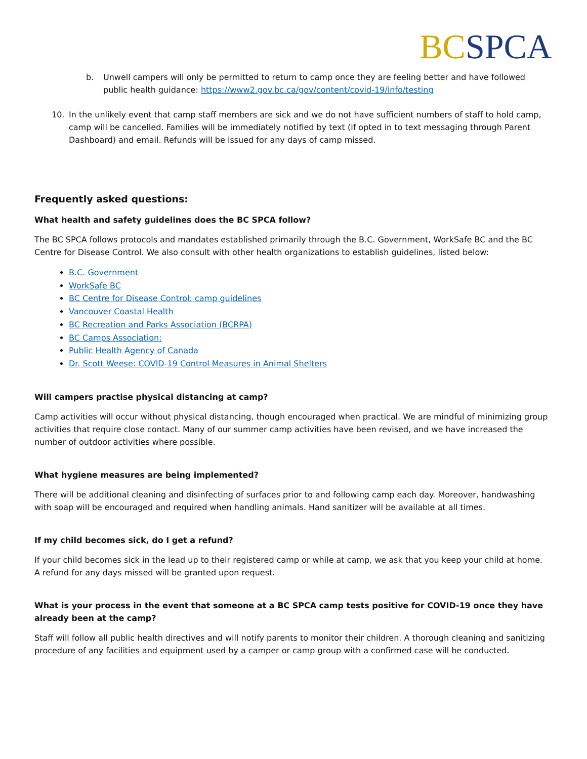BC SPCA
b. Unwell campers will only be permitted to return to camp once they are feeling better and have followed public health guidance: https://www2.gov.bc.ca/gov/content/covid-19/info/testing
10. In the unlikely event that camp staff members are sick and we do not have sufficient numbers of staff to hold camp, camp will be cancelled. Families will be immediately notified by text (if opted in to text messaging through Parent Dashboard) and email. Refunds will be issued for any days of camp missed.
Frequently asked questions:
What health and safety guidelines does the BC SPCA follow?
The BC SPCA follows protocols and mandates established primarily through the B.C. Government, WorkSafe BC and the BC Centre for Disease Control. We also consult with other health organizations to establish guidelines, listed below:
B.C. Government
WorkSafe BC
BC Centre for Disease Control: camp guidelines
Vancouver Coastal Health
BC Recreation and Parks Association (BCRPA)
BC Camps Association:
Public Health Agency of Canada
Dr. Scott Weese: COVID-19 Control Measures in Animal Shelters
Will campers practise physical distancing at camp?
Camp activities will occur without physical distancing, though encouraged when practical. We are mindful of minimizing group activities that require close contact. Many of our summer camp activities have been revised, and we have increased the number of outdoor activities where possible.
What hygiene measures are being implemented?
There will be additional cleaning and disinfecting of surfaces prior to and following camp each day. Moreover, handwashing with soap will be encouraged and required when handling animals. Hand sanitizer will be available at all times.
If my child becomes sick, do I get a refund?
If your child becomes sick in the lead up to their registered camp or while at camp, we ask that you keep your child at home. A refund for any days missed will be granted upon request.
What is your process in the event that someone at a BC SPCA camp tests positive for COVID-19 once they have already been at the camp?
Staff will follow all public health directives and will notify parents to monitor their children. A thorough cleaning and sanitizing procedure of any facilities and equipment used by a camper or camp group with a confirmed case will be conducted.